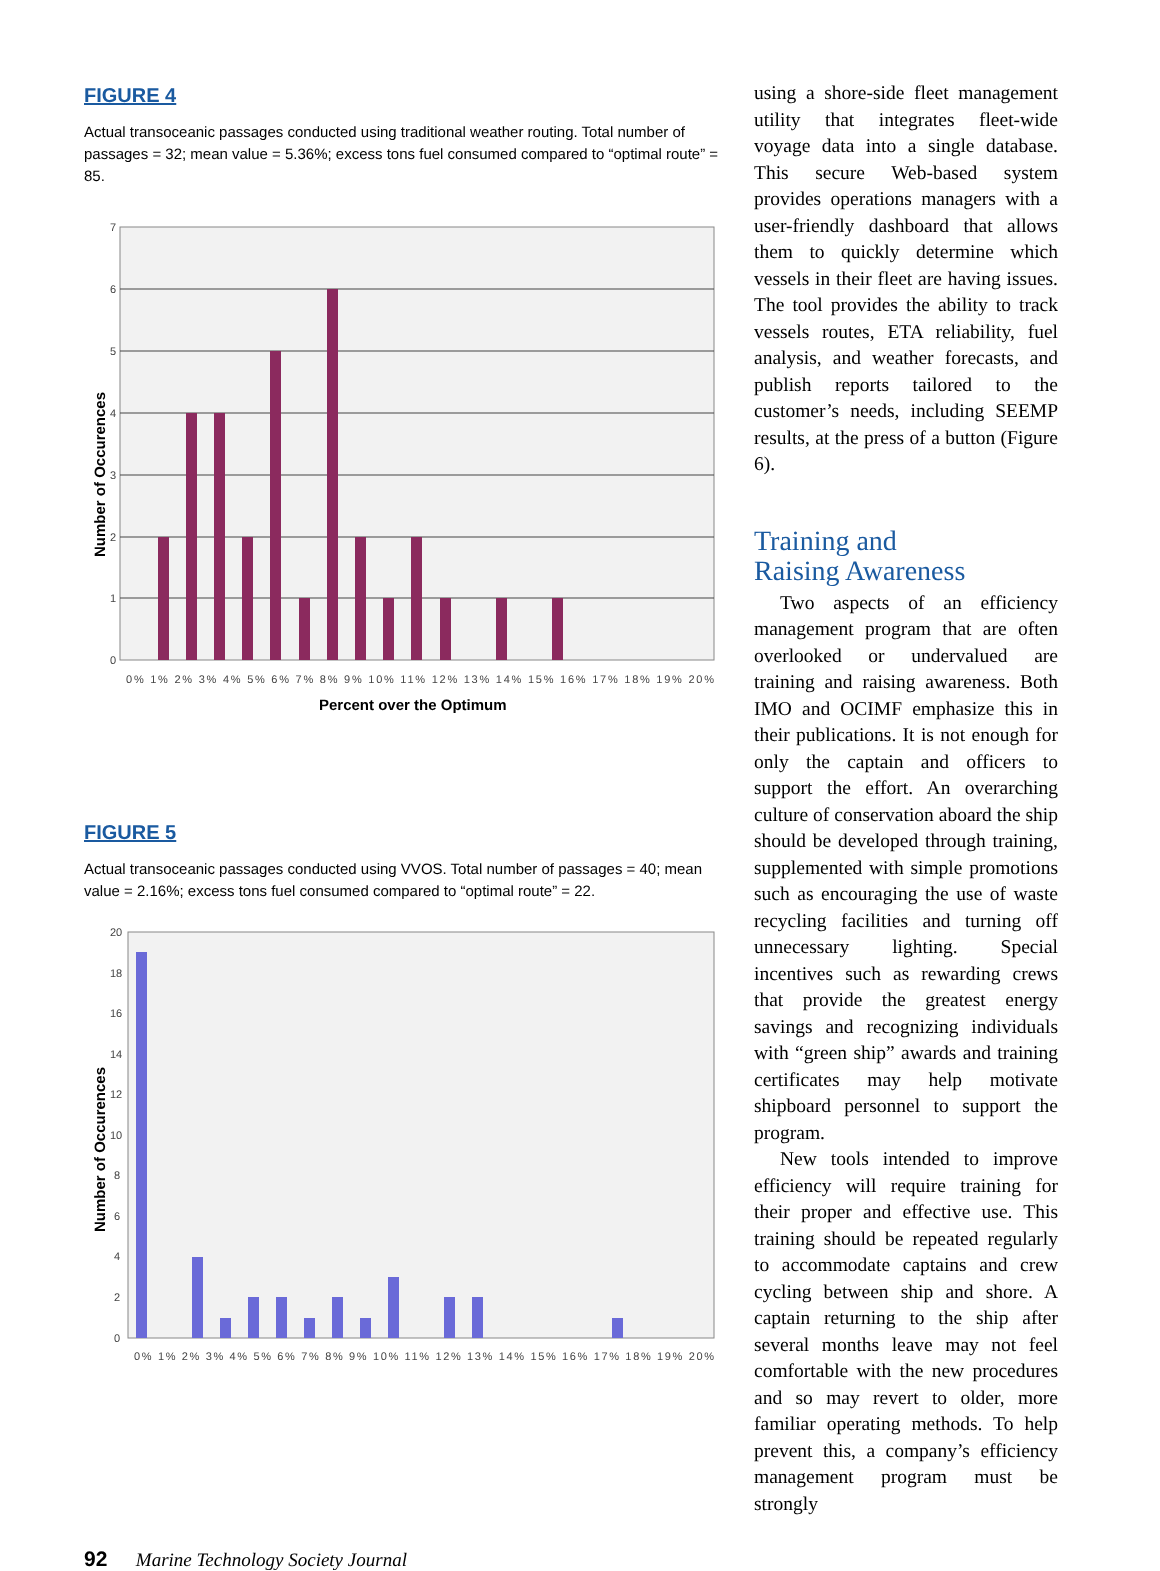FIGURE 4
Actual transoceanic passages conducted using traditional weather routing. Total number of passages = 32; mean value = 5.36%; excess tons fuel consumed compared to “optimal route” = 85.
7
6
5
4
3
2
1
0
0% 1% 2% 3% 4% 5% 6% 7% 8% 9% 10% 11% 12% 13% 14% 15% 16% 17% 18% 19% 20%
Percent over the Optimum
Number of Occurences
FIGURE 5
Actual transoceanic passages conducted using VVOS. Total number of passages = 40; mean value = 2.16%; excess tons fuel consumed compared to “optimal route” = 22.
20
18
16
14
12
10
8
6
4
2
0
0% 1% 2% 3% 4% 5% 6% 7% 8% 9% 10% 11% 12% 13% 14% 15% 16% 17% 18% 19% 20%
Number of Occurences
using a shore-side fleet management utility that integrates fleet-wide voyage data into a single database. This secure Web-based system provides operations managers with a user-friendly dashboard that allows them to quickly determine which vessels in their fleet are having issues. The tool provides the ability to track vessels routes, ETA reliability, fuel analysis, and weather forecasts, and publish reports tailored to the customer’s needs, including SEEMP results, at the press of a button (Figure 6).
Training and
Raising Awareness
Two aspects of an efficiency management program that are often overlooked or undervalued are training and raising awareness. Both IMO and OCIMF emphasize this in their publications. It is not enough for only the captain and officers to support the effort. An overarching culture of conservation aboard the ship should be developed through training, supplemented with simple promotions such as encouraging the use of waste recycling facilities and turning off unnecessary lighting. Special incentives such as rewarding crews that provide the greatest energy savings and recognizing individuals with “green ship” awards and training certificates may help motivate shipboard personnel to support the program.
New tools intended to improve efficiency will require training for their proper and effective use. This training should be repeated regularly to accommodate captains and crew cycling between ship and shore. A captain returning to the ship after several months leave may not feel comfortable with the new procedures and so may revert to older, more familiar operating methods. To help prevent this, a company’s efficiency management program must be strongly
92 Marine Technology Society Journal